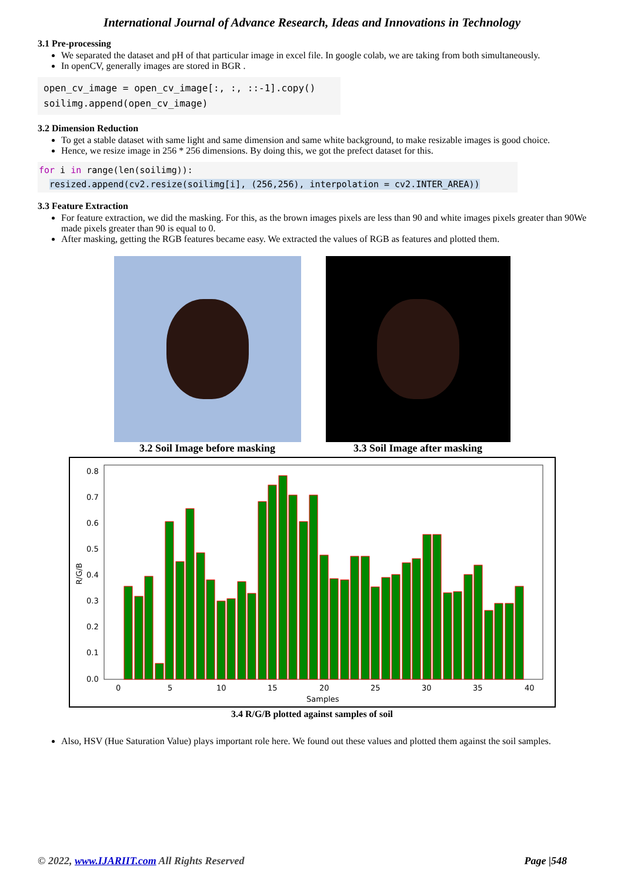International Journal of Advance Research, Ideas and Innovations in Technology
3.1 Pre-processing
We separated the dataset and pH of that particular image in excel file. In google colab, we are taking from both simultaneously.
In openCV, generally images are stored in BGR .
open_cv_image = open_cv_image[:, :, ::-1].copy()
soilimg.append(open_cv_image)
3.2 Dimension Reduction
To get a stable dataset with same light and same dimension and same white background, to make resizable images is good choice.
Hence, we resize image in 256 * 256 dimensions. By doing this, we got the prefect dataset for this.
for i in range(len(soilimg)):
  resized.append(cv2.resize(soilimg[i], (256,256), interpolation = cv2.INTER_AREA))
3.3 Feature Extraction
For feature extraction, we did the masking. For this, as the brown images pixels are less than 90 and white images pixels greater than 90We made pixels greater than 90 is equal to 0.
After masking, getting the RGB features became easy. We extracted the values of RGB as features and plotted them.
3.2 Soil Image before masking 3.3 Soil Image after masking
0.8
0.7
0.6
0.5
0.4
0.3
0.2
0.1
0.0
0
5
10
15
20
25
30
35
40
Samples
R/G/B
3.4 R/G/B plotted against samples of soil
Also, HSV (Hue Saturation Value) plays important role here. We found out these values and plotted them against the soil samples.
© 2022, www.IJARIIT.com All Rights Reserved Page |548